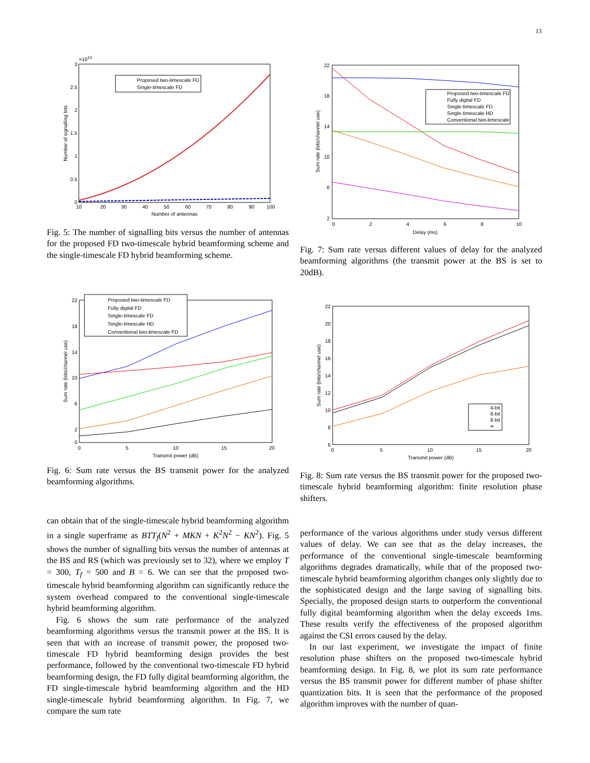13
3
2.5
2
1.5
1
0.5
0
×1010
10
20
30
40
50
60
70
80
90
100
Number of antennas
Number of signalling bits
Proposed two-timescale FD
Single-timescale FD
Fig. 5: The number of signalling bits versus the number of antennas for the proposed FD two-timescale hybrid beamforming scheme and the single-timescale FD hybrid beamforming scheme.
22
18
14
10
6
2
0
2
4
6
8
10
Delay (ms)
Sum rate (bits/channel use)
Proposed two-timescale FD
Fully digital FD
Single-timescale FD
Single-timescale HD
Conventional two-timescale
Fig. 7: Sum rate versus different values of delay for the analyzed beamforming algorithms (the transmit power at the BS is set to 20dB).
22
18
14
10
6
2
0
0
5
10
15
20
Transmit power (dB)
Sum rate (bits/channel use)
Proposed two-timescale FD
Fully digital FD
Single-timescale FD
Single-timescale HD
Conventional two-timescale FD
Fig. 6: Sum rate versus the BS transmit power for the analyzed beamforming algorithms.
22
20
18
16
14
12
10
8
6
0
5
10
15
20
Transmit power (dB)
Sum rate (bits/channel use)
4-bit
6-bit
8-bit
∞
Fig. 8: Sum rate versus the BS transmit power for the proposed two-timescale hybrid beamforming algorithm: finite resolution phase shifters.
can obtain that of the single-timescale hybrid beamforming algorithm in a single superframe as BTT<sub>f</sub>(N<sup>2</sup> + MKN + K<sup>2</sup>N<sup>2</sup> − KN<sup>2</sup>). Fig. 5 shows the number of signalling bits versus the number of antennas at the BS and RS (which was previously set to 32), where we employ T = 300, T<sub>f</sub> = 500 and B = 6. We can see that the proposed two-timescale hybrid beamforming algorithm can significantly reduce the system overhead compared to the conventional single-timescale hybrid beamforming algorithm.
Fig. 6 shows the sum rate performance of the analyzed beamforming algorithms versus the transmit power at the BS. It is seen that with an increase of transmit power, the proposed two-timescale FD hybrid beamforming design provides the best performance, followed by the conventional two-timescale FD hybrid beamforming design, the FD fully digital beamforming algorithm, the FD single-timescale hybrid beamforming algorithm and the HD single-timescale hybrid beamforming algorithm. In Fig. 7, we compare the sum rate
performance of the various algorithms under study versus different values of delay. We can see that as the delay increases, the performance of the conventional single-timescale beamforming algorithms degrades dramatically, while that of the proposed two-timescale hybrid beamforming algorithm changes only slightly due to the sophisticated design and the large saving of signalling bits. Specially, the proposed design starts to outperform the conventional fully digital beamforming algorithm when the delay exceeds 1ms. These results verify the effectiveness of the proposed algorithm against the CSI errors caused by the delay.
In our last experiment, we investigate the impact of finite resolution phase shifters on the proposed two-timescale hybrid beamforming design. In Fig. 8, we plot its sum rate performance versus the BS transmit power for different number of phase shifter quantization bits. It is seen that the performance of the proposed algorithm improves with the number of quan-